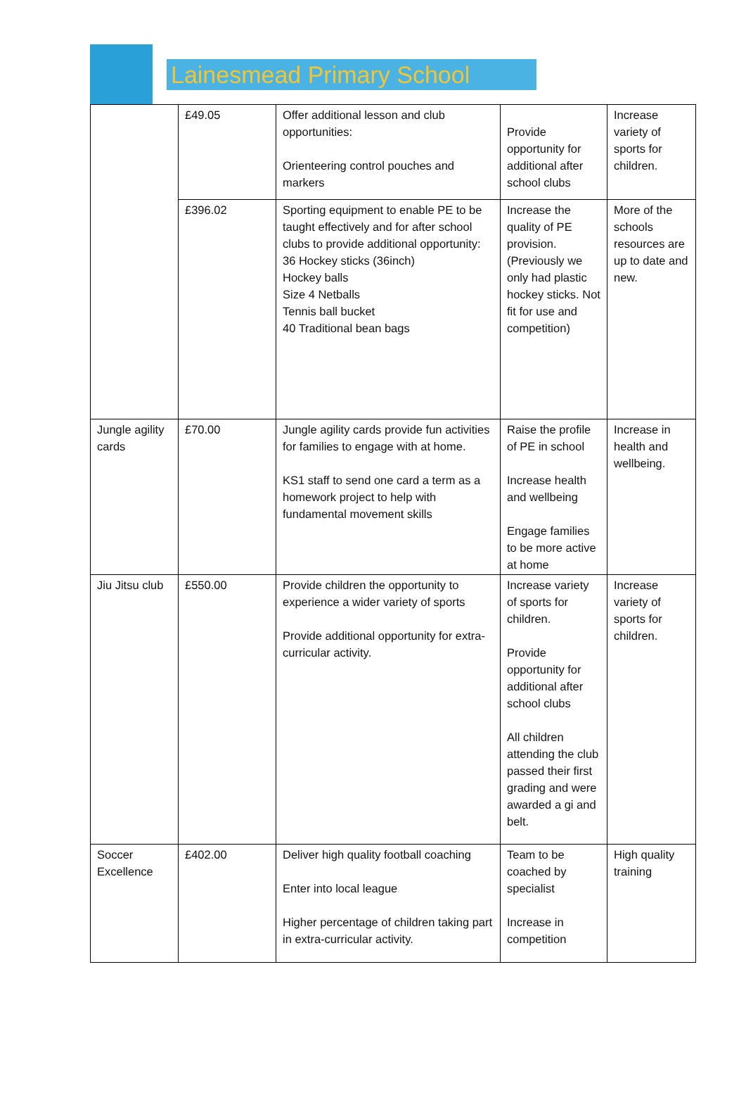Lainesmead Primary School
| | £49.05 | Offer additional lesson and club opportunities: Orienteering control pouches and markers | Provide opportunity for additional after school clubs | Increase variety of sports for children. |
| | £396.02 | Sporting equipment to enable PE to be taught effectively and for after school clubs to provide additional opportunity: 36 Hockey sticks (36inch) Hockey balls Size 4 Netballs Tennis ball bucket 40 Traditional bean bags | Increase the quality of PE provision. (Previously we only had plastic hockey sticks. Not fit for use and competition) | More of the schools resources are up to date and new. |
| Jungle agility cards | £70.00 | Jungle agility cards provide fun activities for families to engage with at home. KS1 staff to send one card a term as a homework project to help with fundamental movement skills | Raise the profile of PE in school Increase health and wellbeing Engage families to be more active at home | Increase in health and wellbeing. |
| Jiu Jitsu club | £550.00 | Provide children the opportunity to experience a wider variety of sports Provide additional opportunity for extra-curricular activity. | Increase variety of sports for children. Provide opportunity for additional after school clubs All children attending the club passed their first grading and were awarded a gi and belt. | Increase variety of sports for children. |
| Soccer Excellence | £402.00 | Deliver high quality football coaching Enter into local league Higher percentage of children taking part in extra-curricular activity. | Team to be coached by specialist Increase in competition | High quality training |